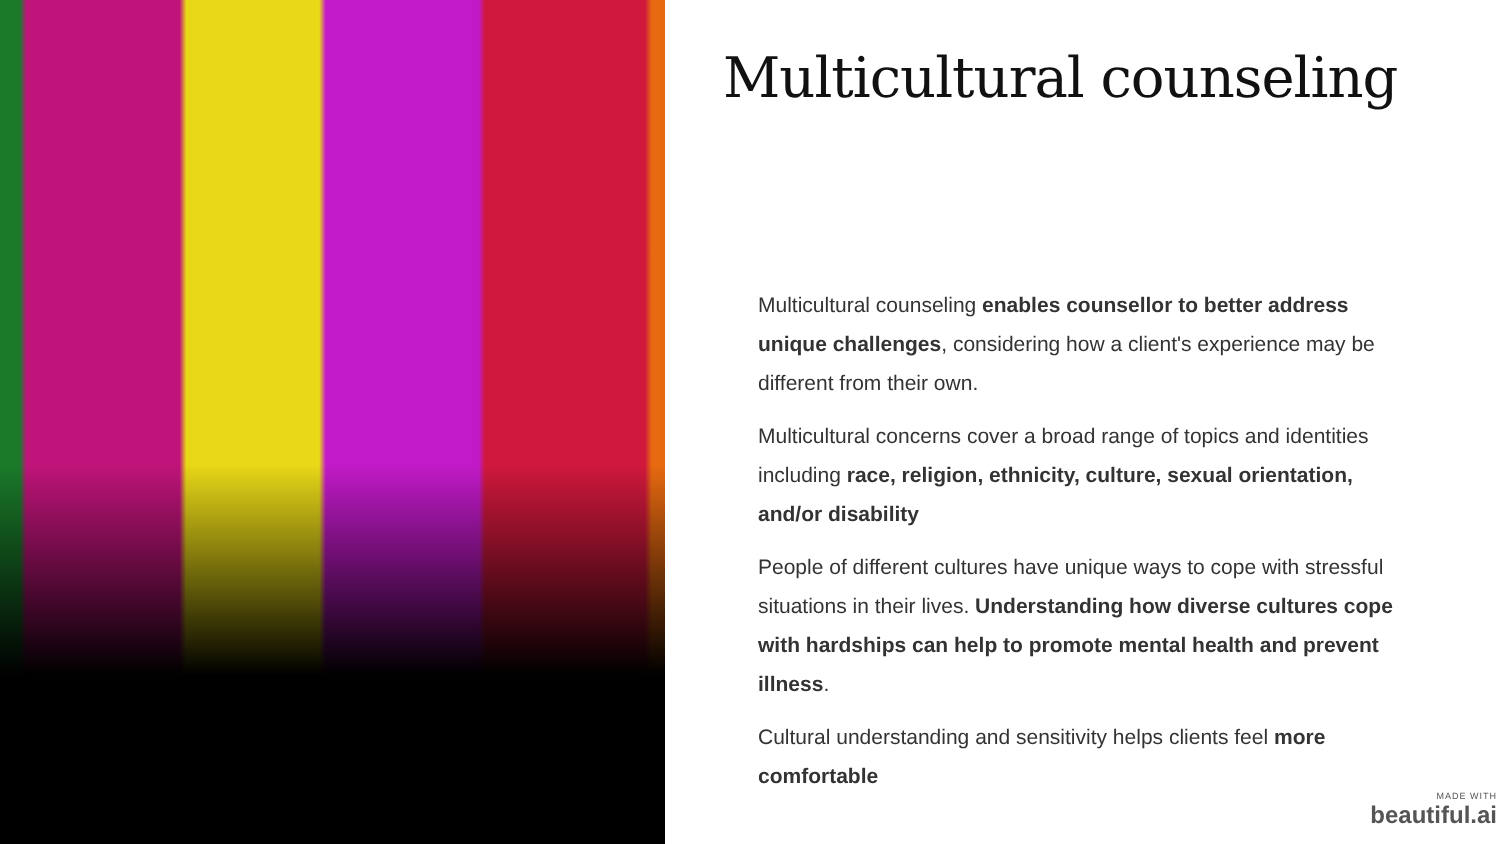Multicultural counseling
Multicultural counseling enables counsellor to better address unique challenges, considering how a client's experience may be different from their own.
Multicultural concerns cover a broad range of topics and identities including race, religion, ethnicity, culture, sexual orientation, and/or disability
People of different cultures have unique ways to cope with stressful situations in their lives. Understanding how diverse cultures cope with hardships can help to promote mental health and prevent illness.
Cultural understanding and sensitivity helps clients feel more comfortable
MADE WITH
beautiful.ai